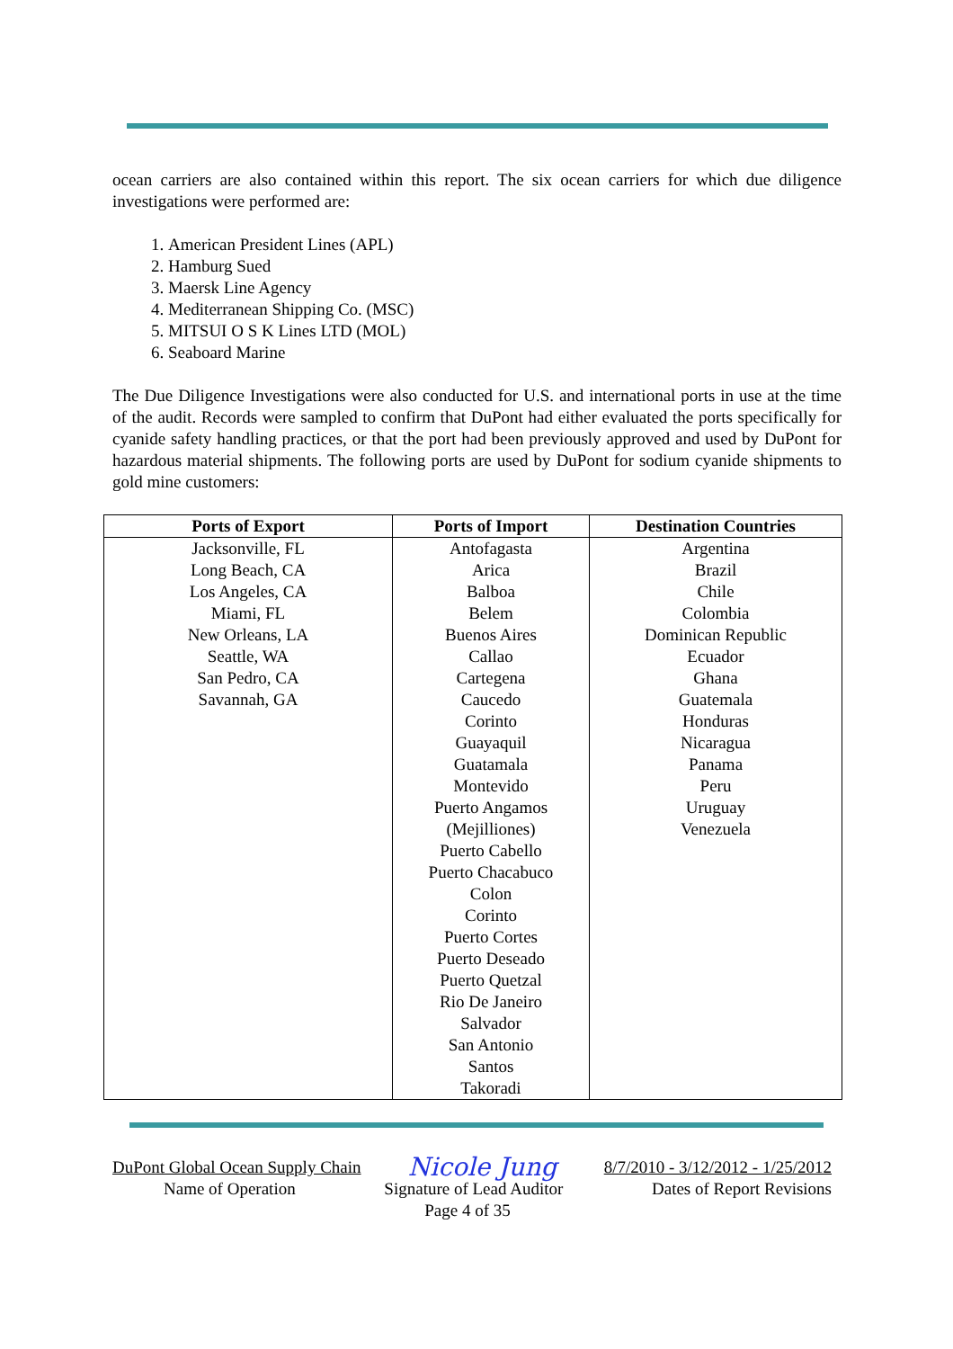ocean carriers are also contained within this report. The six ocean carriers for which due diligence investigations were performed are:
1. American President Lines (APL)
2. Hamburg Sued
3. Maersk Line Agency
4. Mediterranean Shipping Co. (MSC)
5. MITSUI O S K Lines LTD (MOL)
6. Seaboard Marine
The Due Diligence Investigations were also conducted for U.S. and international ports in use at the time of the audit. Records were sampled to confirm that DuPont had either evaluated the ports specifically for cyanide safety handling practices, or that the port had been previously approved and used by DuPont for hazardous material shipments. The following ports are used by DuPont for sodium cyanide shipments to gold mine customers:
| Ports of Export | Ports of Import | Destination Countries |
| --- | --- | --- |
| Jacksonville, FL Long Beach, CA Los Angeles, CA Miami, FL New Orleans, LA Seattle, WA San Pedro, CA Savannah, GA | Antofagasta Arica Balboa Belem Buenos Aires Callao Cartegena Caucedo Corinto Guayaquil Guatamala Montevido Puerto Angamos (Mejilliones) Puerto Cabello Puerto Chacabuco Colon Corinto Puerto Cortes Puerto Deseado Puerto Quetzal Rio De Janeiro Salvador San Antonio Santos Takoradi | Argentina Brazil Chile Colombia Dominican Republic Ecuador Ghana Guatemala Honduras Nicaragua Panama Peru Uruguay Venezuela |
DuPont Global Ocean Supply Chain Nicole Jung 8/7/2010 - 3/12/2012 - 1/25/2012
Name of Operation Signature of Lead Auditor Dates of Report Revisions
Page 4 of 35